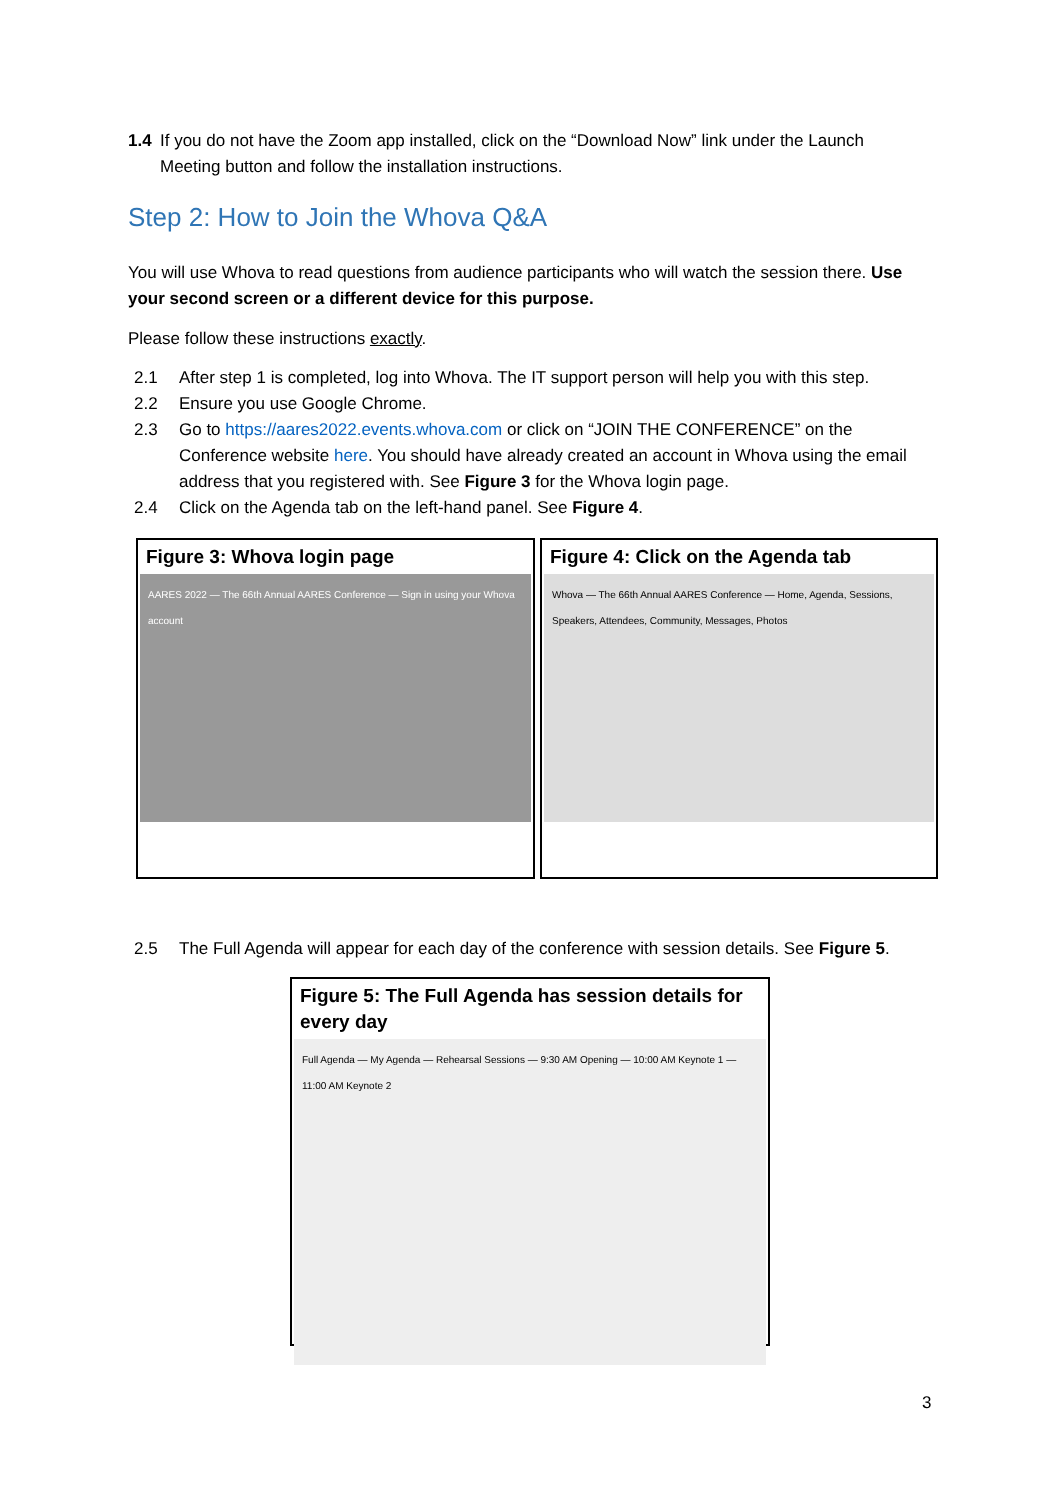1.4 If you do not have the Zoom app installed, click on the “Download Now” link under the Launch Meeting button and follow the installation instructions.
Step 2: How to Join the Whova Q&A
You will use Whova to read questions from audience participants who will watch the session there. Use your second screen or a different device for this purpose.
Please follow these instructions exactly.
2.1 After step 1 is completed, log into Whova. The IT support person will help you with this step.
2.2 Ensure you use Google Chrome.
2.3 Go to https://aares2022.events.whova.com or click on “JOIN THE CONFERENCE” on the Conference website here. You should have already created an account in Whova using the email address that you registered with. See Figure 3 for the Whova login page.
2.4 Click on the Agenda tab on the left-hand panel. See Figure 4.
Figure 3: Whova login page
AARES 2022 — The 66th Annual AARES Conference — Sign in using your Whova account
Figure 4: Click on the Agenda tab
Whova — The 66th Annual AARES Conference — Home, Agenda, Sessions, Speakers, Attendees, Community, Messages, Photos
2.5 The Full Agenda will appear for each day of the conference with session details. See Figure 5.
Figure 5: The Full Agenda has session details for every day
Full Agenda — My Agenda — Rehearsal Sessions — 9:30 AM Opening — 10:00 AM Keynote 1 — 11:00 AM Keynote 2
3